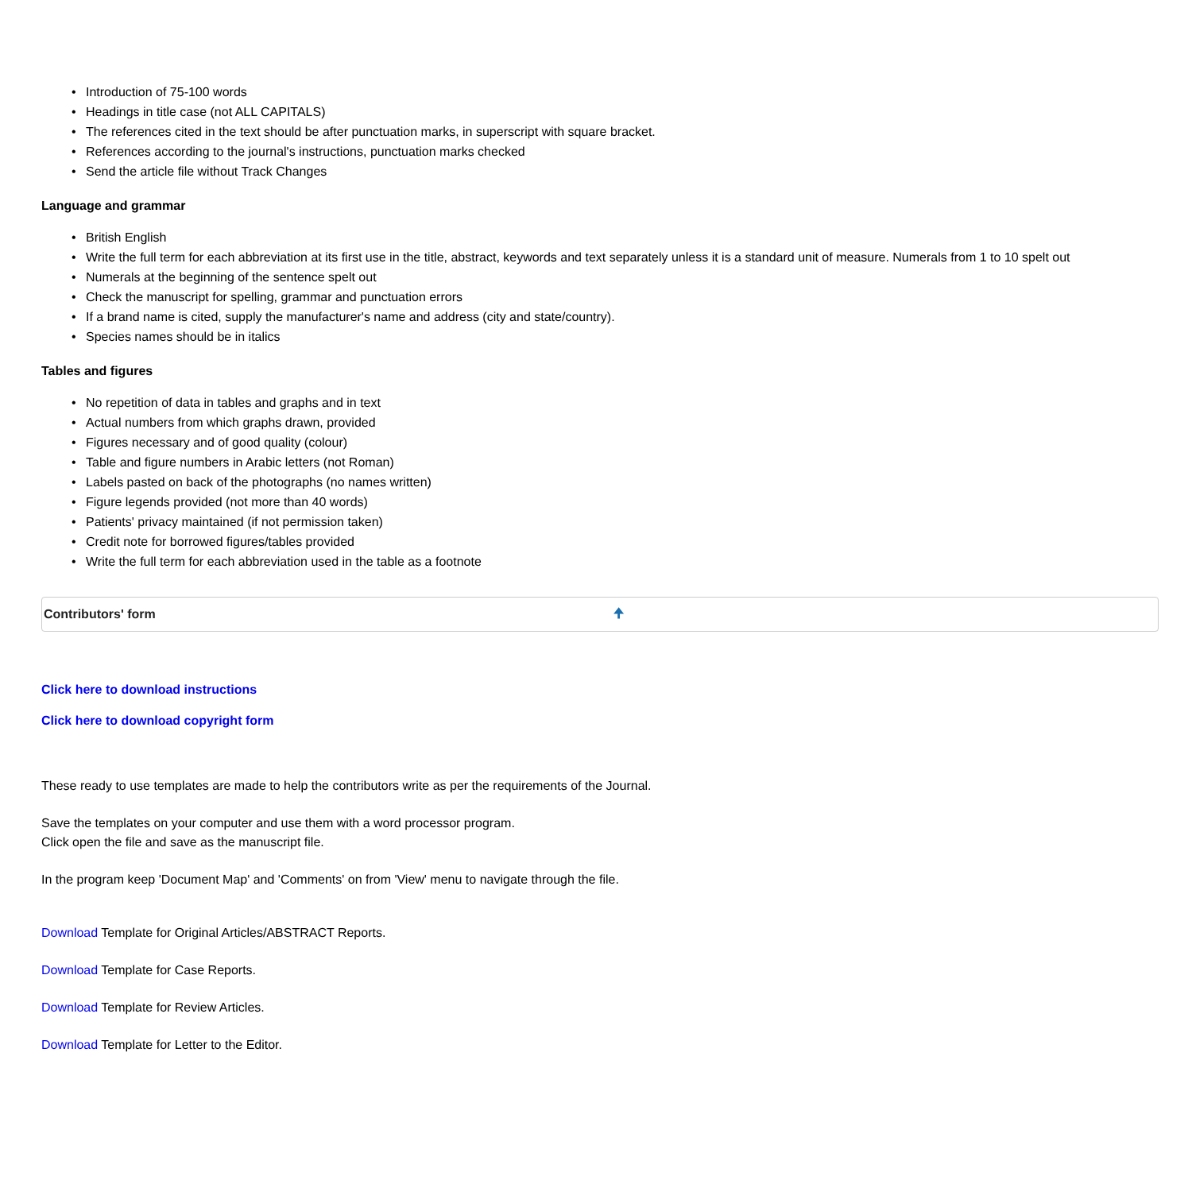• Introduction of 75-100 words
• Headings in title case (not ALL CAPITALS)
• The references cited in the text should be after punctuation marks, in superscript with square bracket.
• References according to the journal's instructions, punctuation marks checked
• Send the article file without Track Changes
Language and grammar
• British English
• Write the full term for each abbreviation at its first use in the title, abstract, keywords and text separately unless it is a standard unit of measure. Numerals from 1 to 10 spelt out
• Numerals at the beginning of the sentence spelt out
• Check the manuscript for spelling, grammar and punctuation errors
• If a brand name is cited, supply the manufacturer's name and address (city and state/country).
• Species names should be in italics
Tables and figures
• No repetition of data in tables and graphs and in text
• Actual numbers from which graphs drawn, provided
• Figures necessary and of good quality (colour)
• Table and figure numbers in Arabic letters (not Roman)
• Labels pasted on back of the photographs (no names written)
• Figure legends provided (not more than 40 words)
• Patients' privacy maintained (if not permission taken)
• Credit note for borrowed figures/tables provided
• Write the full term for each abbreviation used in the table as a footnote
Contributors' form 🠉
Click here to download instructions
Click here to download copyright form
These ready to use templates are made to help the contributors write as per the requirements of the Journal.
Save the templates on your computer and use them with a word processor program.
Click open the file and save as the manuscript file.
In the program keep 'Document Map' and 'Comments' on from 'View' menu to navigate through the file.
Download Template for Original Articles/ABSTRACT Reports.
Download Template for Case Reports.
Download Template for Review Articles.
Download Template for Letter to the Editor.